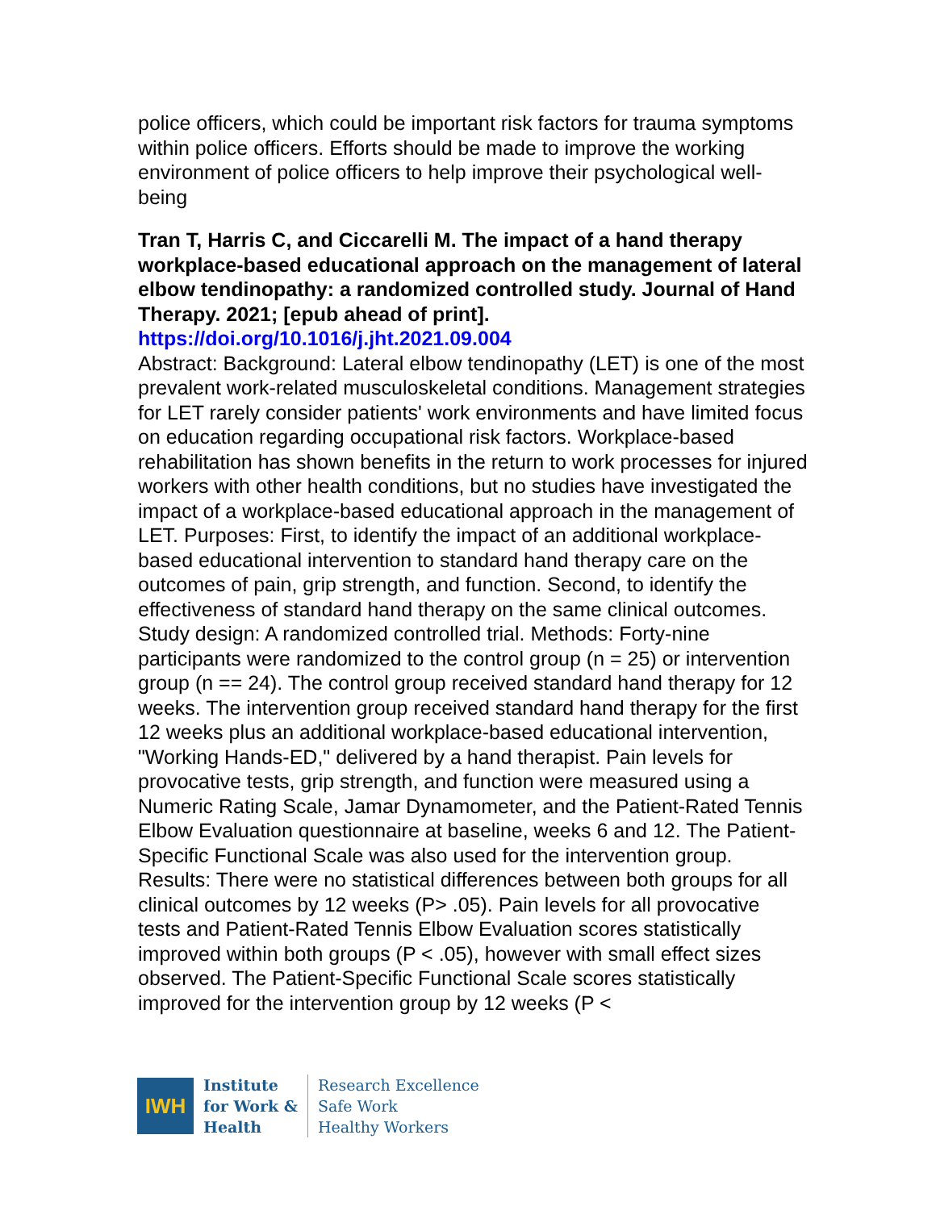police officers, which could be important risk factors for trauma symptoms within police officers. Efforts should be made to improve the working environment of police officers to help improve their psychological well-being
Tran T, Harris C, and Ciccarelli M. The impact of a hand therapy workplace-based educational approach on the management of lateral elbow tendinopathy: a randomized controlled study. Journal of Hand Therapy. 2021; [epub ahead of print].
https://doi.org/10.1016/j.jht.2021.09.004
Abstract: Background: Lateral elbow tendinopathy (LET) is one of the most prevalent work-related musculoskeletal conditions. Management strategies for LET rarely consider patients' work environments and have limited focus on education regarding occupational risk factors. Workplace-based rehabilitation has shown benefits in the return to work processes for injured workers with other health conditions, but no studies have investigated the impact of a workplace-based educational approach in the management of LET. Purposes: First, to identify the impact of an additional workplace-based educational intervention to standard hand therapy care on the outcomes of pain, grip strength, and function. Second, to identify the effectiveness of standard hand therapy on the same clinical outcomes. Study design: A randomized controlled trial. Methods: Forty-nine participants were randomized to the control group (n = 25) or intervention group (n == 24). The control group received standard hand therapy for 12 weeks. The intervention group received standard hand therapy for the first 12 weeks plus an additional workplace-based educational intervention, "Working Hands-ED," delivered by a hand therapist. Pain levels for provocative tests, grip strength, and function were measured using a Numeric Rating Scale, Jamar Dynamometer, and the Patient-Rated Tennis Elbow Evaluation questionnaire at baseline, weeks 6 and 12. The Patient-Specific Functional Scale was also used for the intervention group. Results: There were no statistical differences between both groups for all clinical outcomes by 12 weeks (P> .05). Pain levels for all provocative tests and Patient-Rated Tennis Elbow Evaluation scores statistically improved within both groups (P < .05), however with small effect sizes observed. The Patient-Specific Functional Scale scores statistically improved for the intervention group by 12 weeks (P <
IWH
Institute
for Work &
Health
Research Excellence
Safe Work
Healthy Workers